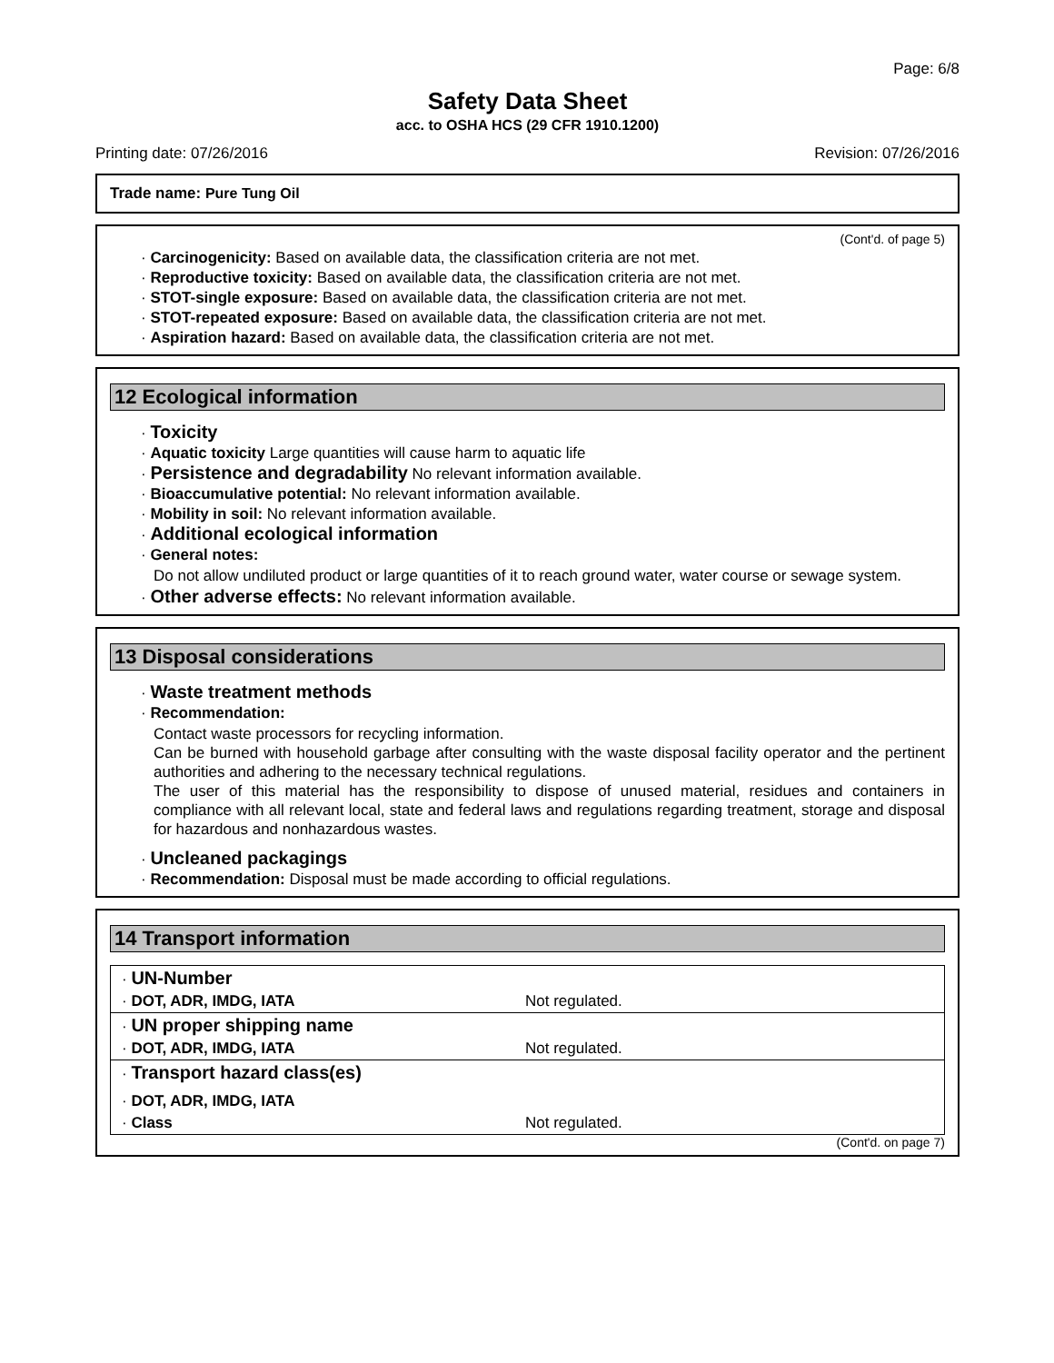Page: 6/8
Safety Data Sheet
acc. to OSHA HCS (29 CFR 1910.1200)
Printing date: 07/26/2016 Revision: 07/26/2016
Trade name: Pure Tung Oil
(Cont'd. of page 5)
· Carcinogenicity: Based on available data, the classification criteria are not met.
· Reproductive toxicity: Based on available data, the classification criteria are not met.
· STOT-single exposure: Based on available data, the classification criteria are not met.
· STOT-repeated exposure: Based on available data, the classification criteria are not met.
· Aspiration hazard: Based on available data, the classification criteria are not met.
12 Ecological information
· Toxicity
· Aquatic toxicity Large quantities will cause harm to aquatic life
· Persistence and degradability No relevant information available.
· Bioaccumulative potential: No relevant information available.
· Mobility in soil: No relevant information available.
· Additional ecological information
· General notes:
Do not allow undiluted product or large quantities of it to reach ground water, water course or sewage system.
· Other adverse effects: No relevant information available.
13 Disposal considerations
· Waste treatment methods
· Recommendation:
Contact waste processors for recycling information.
Can be burned with household garbage after consulting with the waste disposal facility operator and the pertinent authorities and adhering to the necessary technical regulations.
The user of this material has the responsibility to dispose of unused material, residues and containers in compliance with all relevant local, state and federal laws and regulations regarding treatment, storage and disposal for hazardous and nonhazardous wastes.
· Uncleaned packagings
· Recommendation: Disposal must be made according to official regulations.
14 Transport information
| · UN-Number | |
| · DOT, ADR, IMDG, IATA | Not regulated. |
| · UN proper shipping name | |
| · DOT, ADR, IMDG, IATA | Not regulated. |
| · Transport hazard class(es) | |
| · DOT, ADR, IMDG, IATA | |
| · Class | Not regulated. |
(Cont'd. on page 7)